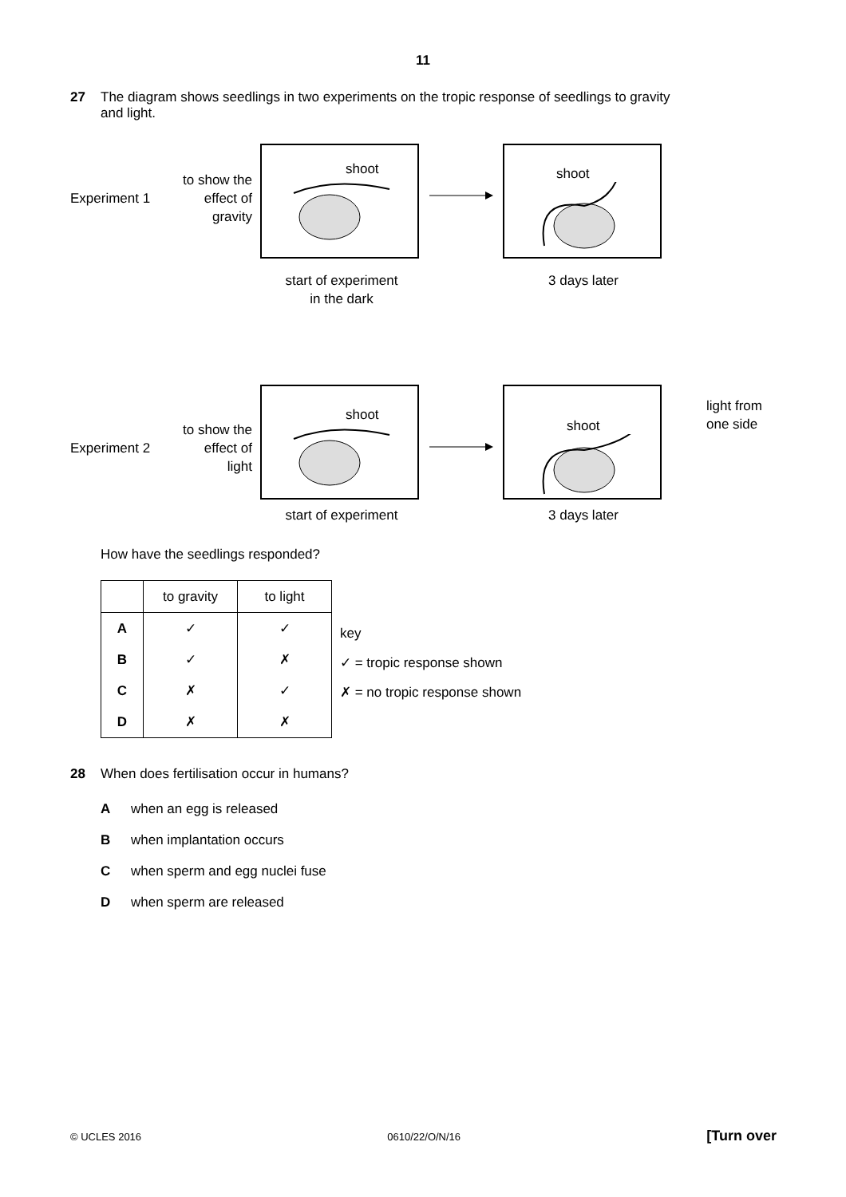11
27 The diagram shows seedlings in two experiments on the tropic response of seedlings to gravity
and light.
Experiment 1
to show the effect of gravity
shoot shoot
start of experiment
in the dark
3 days later
Experiment 2
to show the effect of light
shoot shoot
light from
one side
start of experiment 3 days later
How have the seedlings responded?
| | to gravity | to light |
| --- | --- | --- |
| A | ✓ | ✓ |
| B | ✓ | ✗ |
| C | ✗ | ✓ |
| D | ✗ | ✗ |
key
✓ = tropic response shown
✗ = no tropic response shown
28 When does fertilisation occur in humans?
Awhen an egg is released
Bwhen implantation occurs
Cwhen sperm and egg nuclei fuse
Dwhen sperm are released
© UCLES 2016 0610/22/O/N/16 [Turn over